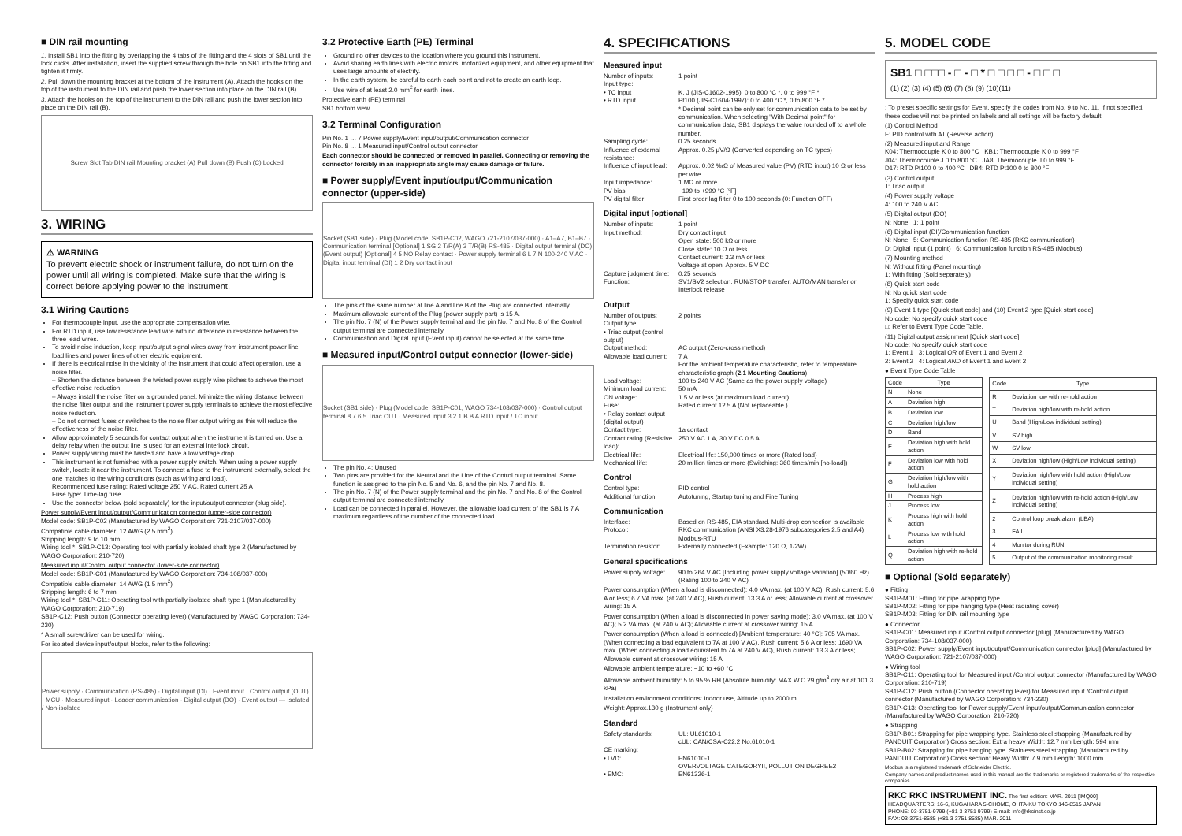■ DIN rail mounting
1. Install SB1 into the fitting by overlapping the 4 tabs of the fitting and the 4 slots of SB1 until the lock clicks. After installation, insert the supplied screw through the hole on SB1 into the fitting and tighten it firmly.
2. Pull down the mounting bracket at the bottom of the instrument (A). Attach the hooks on the top of the instrument to the DIN rail and push the lower section into place on the DIN rail (B).
3. Attach the hooks on the top of the instrument to the DIN rail and push the lower section into place on the DIN rail (B).
Screw Slot Tab DIN rail Mounting bracket (A) Pull down (B) Push (C) Locked
3. WIRING
⚠ WARNING
To prevent electric shock or instrument failure, do not turn on the power until all wiring is completed. Make sure that the wiring is correct before applying power to the instrument.
3.1 Wiring Cautions
For thermocouple input, use the appropriate compensation wire.
For RTD input, use low resistance lead wire with no difference in resistance between the three lead wires.
To avoid noise induction, keep input/output signal wires away from instrument power line, load lines and power lines of other electric equipment.
If there is electrical noise in the vicinity of the instrument that could affect operation, use a noise filter.
– Shorten the distance between the twisted power supply wire pitches to achieve the most effective noise reduction.
– Always install the noise filter on a grounded panel. Minimize the wiring distance between the noise filter output and the instrument power supply terminals to achieve the most effective noise reduction.
– Do not connect fuses or switches to the noise filter output wiring as this will reduce the effectiveness of the noise filter.
Allow approximately 5 seconds for contact output when the instrument is turned on. Use a delay relay when the output line is used for an external interlock circuit.
Power supply wiring must be twisted and have a low voltage drop.
This instrument is not furnished with a power supply switch. When using a power supply switch, locate it near the instrument. To connect a fuse to the instrument externally, select the one matches to the wiring conditions (such as wiring and load).
Recommended fuse rating: Rated voltage 250 V AC, Rated current 25 A
Fuse type: Time-lag fuse
Use the connector below (sold separately) for the input/output connector (plug side).
Power supply/Event input/output/Communication connector (upper-side connector)
Model code: SB1P-C02 (Manufactured by WAGO Corporation: 721-2107/037-000)
Compatible cable diameter: 12 AWG (2.5 mm<sup>2</sup>)
Stripping length: 9 to 10 mm
Wiring tool *: SB1P-C13: Operating tool with partially isolated shaft type 2 (Manufactured by WAGO Corporation: 210-720)
Measured input/Control output connector (lower-side connector)
Model code: SB1P-C01 (Manufactured by WAGO Corporation: 734-108/037-000)
Compatible cable diameter: 14 AWG (1.5 mm<sup>2</sup>)
Stripping length: 6 to 7 mm
Wiring tool *: SB1P-C11: Operating tool with partially isolated shaft type 1 (Manufactured by WAGO Corporation: 210-719)
SB1P-C12: Push button (Connector operating lever) (Manufactured by WAGO Corporation: 734-230)
* A small screwdriver can be used for wiring.
For isolated device input/output blocks, refer to the following:
Power supply · Communication (RS-485) · Digital input (DI) · Event input · Control output (OUT) · MCU · Measured input · Loader communication · Digital output (DO) · Event output — Isolated / Non-isolated
3.2 Protective Earth (PE) Terminal
Ground no other devices to the location where you ground this instrument.
Avoid sharing earth lines with electric motors, motorized equipment, and other equipment that uses large amounts of electrify.
In the earth system, be careful to earth each point and not to create an earth loop.
Use wire of at least 2.0 mm<sup>2</sup> for earth lines.
Protective earth (PE) terminal
SB1 bottom view
3.2 Terminal Configuration
Pin No. 1 … 7 Power supply/Event input/output/Communication connector
Pin No. 8 … 1 Measured input/Control output connector
Each connector should be connected or removed in parallel. Connecting or removing the connector forcibly in an inappropriate angle may cause damage or failure.
■ Power supply/Event input/output/Communication connector (upper-side)
Socket (SB1 side) · Plug (Model code: SB1P-C02, WAGO 721-2107/037-000) · A1–A7, B1–B7 · Communication terminal [Optional] 1 SG 2 T/R(A) 3 T/R(B) RS-485 · Digital output terminal (DO) (Event output) [Optional] 4 5 NO Relay contact · Power supply terminal 6 L 7 N 100-240 V AC · Digital input terminal (DI) 1 2 Dry contact input
The pins of the same number at line A and line B of the Plug are connected internally.
Maximum allowable current of the Plug (power supply part) is 15 A.
The pin No. 7 (N) of the Power supply terminal and the pin No. 7 and No. 8 of the Control output terminal are connected internally.
Communication and Digital input (Event input) cannot be selected at the same time.
■ Measured input/Control output connector (lower-side)
Socket (SB1 side) · Plug (Model code: SB1P-C01, WAGO 734-108/037-000) · Control output terminal 8 7 6 5 Triac OUT · Measured input 3 2 1 B B A RTD input / TC input
The pin No. 4: Unused
Two pins are provided for the Neutral and the Line of the Control output terminal. Same function is assigned to the pin No. 5 and No. 6, and the pin No. 7 and No. 8.
The pin No. 7 (N) of the Power supply terminal and the pin No. 7 and No. 8 of the Control output terminal are connected internally.
Load can be connected in parallel. However, the allowable load current of the SB1 is 7 A maximum regardless of the number of the connected load.
4. SPECIFICATIONS
Measured input
Number of inputs: 1 point Input type: • TC input K, J (JIS-C1602-1995): 0 to 800 °C *, 0 to 999 °F * • RTD input Pt100 (JIS-C1604-1997): 0 to 400 °C *, 0 to 800 °F *
* Decimal point can be only set for communication data to be set by communication. When selecting "With Decimal point" for communication data, SB1 displays the value rounded off to a whole number. Sampling cycle: 0.25 seconds Influence of external resistance: Approx. 0.25 μV/Ω (Converted depending on TC types) Influence of input lead: Approx. 0.02 %/Ω of Measured value (PV) (RTD input) 10 Ω or less per wire Input impedance: 1 MΩ or more PV bias: −199 to +999 °C [°F] PV digital filter: First order lag filter 0 to 100 seconds (0: Function OFF)
Digital input [optional]
Number of inputs: 1 point Input method: Dry contact input
Open state: 500 kΩ or more
Close state: 10 Ω or less
Contact current: 3.3 mA or less
Voltage at open: Approx. 5 V DC Capture judgment time: 0.25 seconds Function: SV1/SV2 selection, RUN/STOP transfer, AUTO/MAN transfer or Interlock release
Output
Number of outputs: 2 points Output type: • Triac output (control output) Output method: AC output (Zero-cross method) Allowable load current: 7 A
For the ambient temperature characteristic, refer to temperature characteristic graph (2.1 Mounting Cautions). Load voltage: 100 to 240 V AC (Same as the power supply voltage) Minimum load current: 50 mA ON voltage: 1.5 V or less (at maximum load current) Fuse: Rated current 12.5 A (Not replaceable.) • Relay contact output (digital output) Contact type: 1a contact Contact rating (Resistive load): 250 V AC 1 A, 30 V DC 0.5 A Electrical life: Electrical life: 150,000 times or more (Rated load) Mechanical life: 20 million times or more (Switching: 360 times/min [no-load])
Control
Control type: PID control Additional function: Autotuning, Startup tuning and Fine Tuning
Communication
Interface: Based on RS-485, EIA standard. Multi-drop connection is available Protocol: RKC communication (ANSI X3.28-1976 subcategories 2.5 and A4)
Modbus-RTU Termination resistor: Externally connected (Example: 120 Ω, 1/2W)
General specifications
Power supply voltage: 90 to 264 V AC [Including power supply voltage variation] (50/60 Hz) (Rating 100 to 240 V AC)
Power consumption (When a load is disconnected): 4.0 VA max. (at 100 V AC), Rush current: 5.6 A or less; 6.7 VA max. (at 240 V AC), Rush current: 13.3 A or less; Allowable current at crossover wiring: 15 A
Power consumption (When a load is disconnected in power saving mode): 3.0 VA max. (at 100 V AC); 5.2 VA max. (at 240 V AC); Allowable current at crossover wiring: 15 A
Power consumption (When a load is connected) [Ambient temperature: 40 °C]: 705 VA max. (When connecting a load equivalent to 7A at 100 V AC), Rush current: 5.6 A or less; 1690 VA max. (When connecting a load equivalent to 7A at 240 V AC), Rush current: 13.3 A or less; Allowable current at crossover wiring: 15 A
Allowable ambient temperature: −10 to +60 °C
Allowable ambient humidity: 5 to 95 % RH (Absolute humidity: MAX.W.C 29 g/m<sup>3</sup> dry air at 101.3 kPa)
Installation environment conditions: Indoor use, Altitude up to 2000 m
Weight: Approx.130 g (Instrument only)
Standard
Safety standards: UL: UL61010-1
cUL: CAN/CSA-C22.2 No.61010-1 CE marking: • LVD: EN61010-1
OVERVOLTAGE CATEGORYII, POLLUTION DEGREE2 • EMC: EN61326-1
5. MODEL CODE
SB1 □ □□□ - □ - □ * □ □ □ □ - □ □ □
(1) (2) (3) (4) (5) (6) (7) (8) (9) (10)(11)
: To preset specific settings for Event, specify the codes from No. 9 to No. 11. If not specified, these codes will not be printed on labels and all settings will be factory default.
(1) Control Method
F: PID control with AT (Reverse action)
(2) Measured input and Range
K04: Thermocouple K 0 to 800 °C KB1: Thermocouple K 0 to 999 °F
J04: Thermocouple J 0 to 800 °C JA8: Thermocouple J 0 to 999 °F
D17: RTD Pt100 0 to 400 °C DB4: RTD Pt100 0 to 800 °F
(3) Control output
T: Triac output
(4) Power supply voltage
4: 100 to 240 V AC
(5) Digital output (DO)
N: None 1: 1 point
(6) Digital input (DI)/Communication function
N: None 5: Communication function RS-485 (RKC communication)
D: Digital input (1 point) 6: Communication function RS-485 (Modbus)
(7) Mounting method
N: Without fitting (Panel mounting)
1: With fitting (Sold separately)
(8) Quick start code
N: No quick start code
1: Specify quick start code
(9) Event 1 type [Quick start code] and (10) Event 2 type [Quick start code]
No code: No specify quick start code
□: Refer to Event Type Code Table.
(11) Digital output assignment [Quick start code]
No code: No specify quick start code
1: Event 1 3: Logical OR of Event 1 and Event 2
2: Event 2 4: Logical AND of Event 1 and Event 2
● Event Type Code Table
| Code | Type |
| --- | --- |
| N | None |
| A | Deviation high |
| B | Deviation low |
| C | Deviation high/low |
| D | Band |
| E | Deviation high with hold action |
| F | Deviation low with hold action |
| G | Deviation high/low with hold action |
| H | Process high |
| J | Process low |
| K | Process high with hold action |
| L | Process low with hold action |
| Q | Deviation high with re-hold action |
| Code | Type |
| --- | --- |
| R | Deviation low with re-hold action |
| T | Deviation high/low with re-hold action |
| U | Band (High/Low individual setting) |
| V | SV high |
| W | SV low |
| X | Deviation high/low (High/Low individual setting) |
| Y | Deviation high/low with hold action (High/Low individual setting) |
| Z | Deviation high/low with re-hold action (High/Low individual setting) |
| 2 | Control loop break alarm (LBA) |
| 3 | FAIL |
| 4 | Monitor during RUN |
| 5 | Output of the communication monitoring result |
■ Optional (Sold separately)
● Fitting
SB1P-M01: Fitting for pipe wrapping type
SB1P-M02: Fitting for pipe hanging type (Heat radiating cover)
SB1P-M03: Fitting for DIN rail mounting type
● Connector
SB1P-C01: Measured input /Control output connector [plug] (Manufactured by WAGO Corporation: 734-108/037-000)
SB1P-C02: Power supply/Event input/output/Communication connector [plug] (Manufactured by WAGO Corporation: 721-2107/037-000)
● Wiring tool
SB1P-C11: Operating tool for Measured input /Control output connector (Manufactured by WAGO Corporation: 210-719)
SB1P-C12: Push button (Connector operating lever) for Measured input /Control output connector (Manufactured by WAGO Corporation: 734-230)
SB1P-C13: Operating tool for Power supply/Event input/output/Communication connector (Manufactured by WAGO Corporation: 210-720)
● Strapping
SB1P-B01: Strapping for pipe wrapping type. Stainless steel strapping (Manufactured by PANDUIT Corporation) Cross section: Extra heavy Width: 12.7 mm Length: 594 mm
SB1P-B02: Strapping for pipe hanging type. Stainless steel strapping (Manufactured by PANDUIT Corporation) Cross section: Heavy Width: 7.9 mm Length: 1000 mm
Modbus is a registered trademark of Schneider Electric.
Company names and product names used in this manual are the trademarks or registered trademarks of the respective companies.
RKC RKC INSTRUMENT INC. The first edition: MAR. 2011 [IMQ00]
HEADQUARTERS: 16-6, KUGAHARA 5-CHOME, OHTA-KU TOKYO 146-8515 JAPAN
PHONE: 03-3751-9799 (+81 3 3751 9799) E-mail: info@rkcinst.co.jp
FAX: 03-3751-8585 (+81 3 3751 8585) MAR. 2011